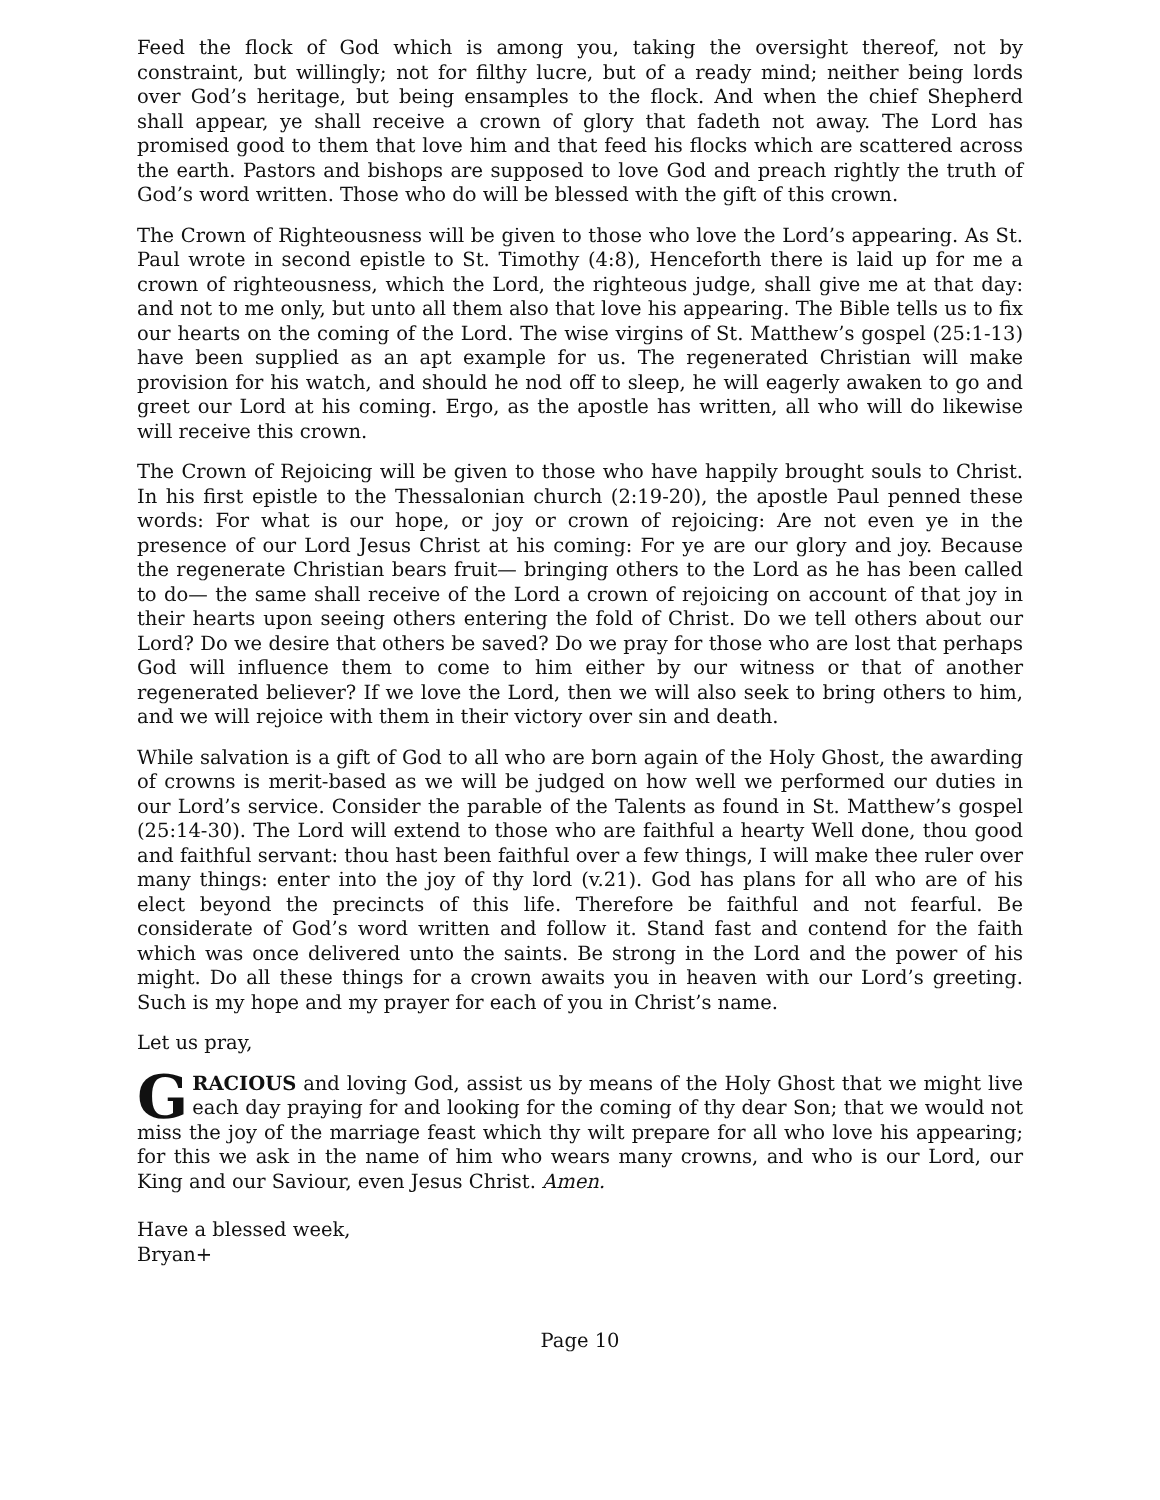Feed the flock of God which is among you, taking the oversight thereof, not by constraint, but willingly; not for filthy lucre, but of a ready mind; neither being lords over God’s heritage, but being ensamples to the flock. And when the chief Shepherd shall appear, ye shall receive a crown of glory that fadeth not away. The Lord has promised good to them that love him and that feed his flocks which are scattered across the earth. Pastors and bishops are supposed to love God and preach rightly the truth of God’s word written. Those who do will be blessed with the gift of this crown.
The Crown of Righteousness will be given to those who love the Lord’s appearing. As St. Paul wrote in second epistle to St. Timothy (4:8), Henceforth there is laid up for me a crown of righteousness, which the Lord, the righteous judge, shall give me at that day: and not to me only, but unto all them also that love his appearing. The Bible tells us to fix our hearts on the coming of the Lord. The wise virgins of St. Matthew’s gospel (25:1-13) have been supplied as an apt example for us. The regenerated Christian will make provision for his watch, and should he nod off to sleep, he will eagerly awaken to go and greet our Lord at his coming. Ergo, as the apostle has written, all who will do likewise will receive this crown.
The Crown of Rejoicing will be given to those who have happily brought souls to Christ. In his first epistle to the Thessalonian church (2:19-20), the apostle Paul penned these words: For what is our hope, or joy or crown of rejoicing: Are not even ye in the presence of our Lord Jesus Christ at his coming: For ye are our glory and joy. Because the regenerate Christian bears fruit— bringing others to the Lord as he has been called to do— the same shall receive of the Lord a crown of rejoicing on account of that joy in their hearts upon seeing others entering the fold of Christ. Do we tell others about our Lord? Do we desire that others be saved? Do we pray for those who are lost that perhaps God will influence them to come to him either by our witness or that of another regenerated believer? If we love the Lord, then we will also seek to bring others to him, and we will rejoice with them in their victory over sin and death.
While salvation is a gift of God to all who are born again of the Holy Ghost, the awarding of crowns is merit-based as we will be judged on how well we performed our duties in our Lord’s service. Consider the parable of the Talents as found in St. Matthew’s gospel (25:14-30). The Lord will extend to those who are faithful a hearty Well done, thou good and faithful servant: thou hast been faithful over a few things, I will make thee ruler over many things: enter into the joy of thy lord (v.21). God has plans for all who are of his elect beyond the precincts of this life. Therefore be faithful and not fearful. Be considerate of God’s word written and follow it. Stand fast and contend for the faith which was once delivered unto the saints. Be strong in the Lord and the power of his might. Do all these things for a crown awaits you in heaven with our Lord’s greeting. Such is my hope and my prayer for each of you in Christ’s name.
Let us pray,
GRACIOUS and loving God, assist us by means of the Holy Ghost that we might live each day praying for and looking for the coming of thy dear Son; that we would not miss the joy of the marriage feast which thy wilt prepare for all who love his appearing; for this we ask in the name of him who wears many crowns, and who is our Lord, our King and our Saviour, even Jesus Christ. Amen.
Have a blessed week,
Bryan+
Page 10